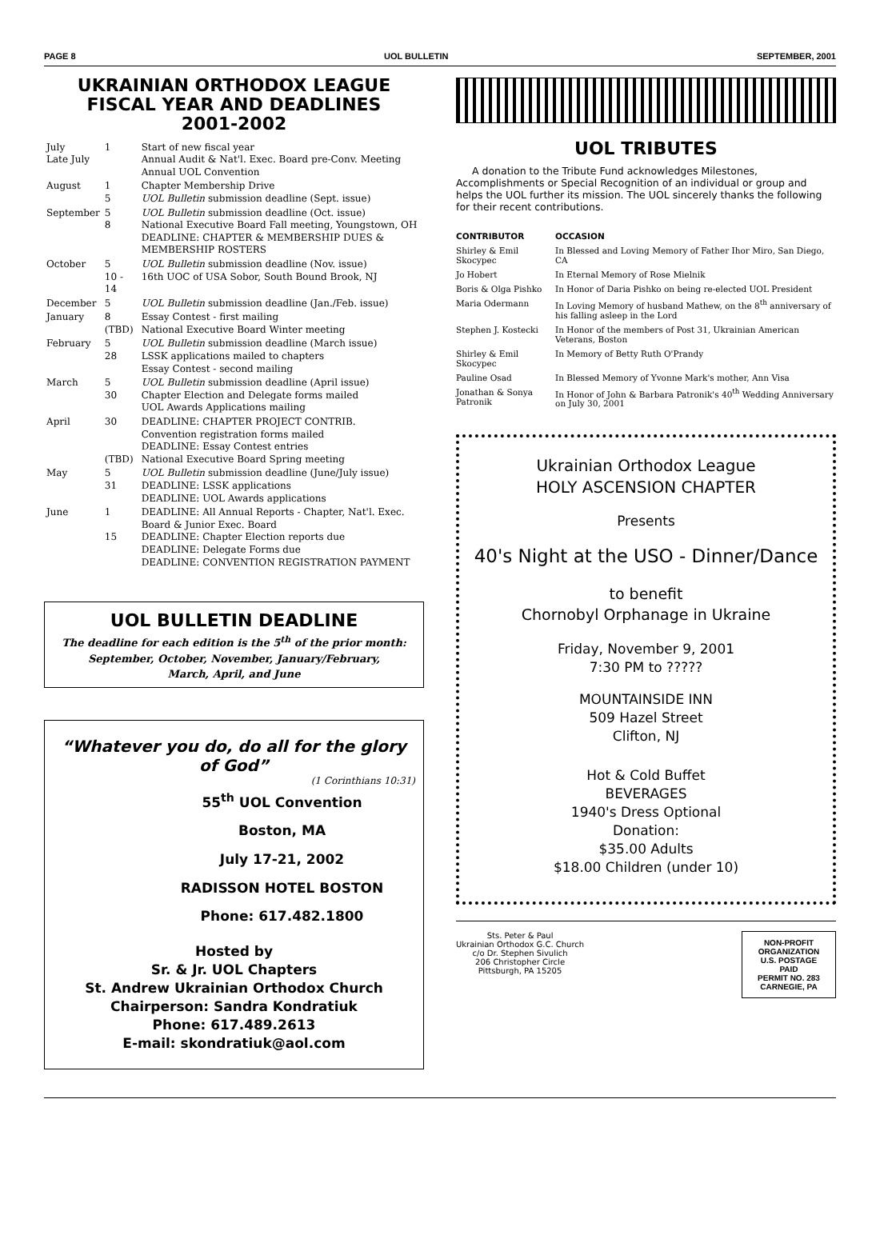PAGE 8 UOL BULLETIN SEPTEMBER, 2001
UKRAINIAN ORTHODOX LEAGUE
FISCAL YEAR AND DEADLINES
2001-2002
| July Late July | 1 | Start of new fiscal year Annual Audit & Nat'l. Exec. Board pre-Conv. Meeting Annual UOL Convention |
| August | 1 5 | Chapter Membership Drive UOL Bulletin submission deadline (Sept. issue) |
| September | 5 8 | UOL Bulletin submission deadline (Oct. issue) National Executive Board Fall meeting, Youngstown, OH DEADLINE: CHAPTER & MEMBERSHIP DUES & MEMBERSHIP ROSTERS |
| October | 5 10 - 14 | UOL Bulletin submission deadline (Nov. issue) 16th UOC of USA Sobor, South Bound Brook, NJ |
| December | 5 | UOL Bulletin submission deadline (Jan./Feb. issue) |
| January | 8 (TBD) | Essay Contest - first mailing National Executive Board Winter meeting |
| February | 5 28 | UOL Bulletin submission deadline (March issue) LSSK applications mailed to chapters Essay Contest - second mailing |
| March | 5 30 | UOL Bulletin submission deadline (April issue) Chapter Election and Delegate forms mailed UOL Awards Applications mailing |
| April | 30 (TBD) | DEADLINE: CHAPTER PROJECT CONTRIB. Convention registration forms mailed DEADLINE: Essay Contest entries National Executive Board Spring meeting |
| May | 5 31 | UOL Bulletin submission deadline (June/July issue) DEADLINE: LSSK applications DEADLINE: UOL Awards applications |
| June | 1 15 | DEADLINE: All Annual Reports - Chapter, Nat'l. Exec. Board & Junior Exec. Board DEADLINE: Chapter Election reports due DEADLINE: Delegate Forms due DEADLINE: CONVENTION REGISTRATION PAYMENT |
UOL BULLETIN DEADLINE
The deadline for each edition is the 5<sup>th</sup> of the prior month:
September, October, November, January/February,
March, April, and June
“Whatever you do, do all for the glory of God”
(1 Corinthians 10:31)
55<sup>th</sup> UOL Convention
Boston, MA
July 17-21, 2002
RADISSON HOTEL BOSTON
Phone: 617.482.1800
Hosted by
Sr. & Jr. UOL Chapters
St. Andrew Ukrainian Orthodox Church
Chairperson: Sandra Kondratiuk
Phone: 617.489.2613
E-mail: skondratiuk@aol.com
UOL TRIBUTES
A donation to the Tribute Fund acknowledges Milestones, Accomplishments or Special Recognition of an individual or group and helps the UOL further its mission. The UOL sincerely thanks the following for their recent contributions.
| CONTRIBUTOR | OCCASION |
| --- | --- |
| Shirley & Emil Skocypec | In Blessed and Loving Memory of Father Ihor Miro, San Diego, CA |
| Jo Hobert | In Eternal Memory of Rose Mielnik |
| Boris & Olga Pishko | In Honor of Daria Pishko on being re-elected UOL President |
| Maria Odermann | In Loving Memory of husband Mathew, on the 8<sup>th</sup> anniversary of his falling asleep in the Lord |
| Stephen J. Kostecki | In Honor of the members of Post 31, Ukrainian American Veterans, Boston |
| Shirley & Emil Skocypec | In Memory of Betty Ruth O'Prandy |
| Pauline Osad | In Blessed Memory of Yvonne Mark's mother, Ann Visa |
| Jonathan & Sonya Patronik | In Honor of John & Barbara Patronik's 40<sup>th</sup> Wedding Anniversary on July 30, 2001 |
Ukrainian Orthodox League
HOLY ASCENSION CHAPTER
Presents
40's Night at the USO - Dinner/Dance
to benefit
Chornobyl Orphanage in Ukraine
Friday, November 9, 2001
7:30 PM to ?????
MOUNTAINSIDE INN
509 Hazel Street
Clifton, NJ
Hot & Cold Buffet
BEVERAGES
1940's Dress Optional
Donation:
$35.00 Adults
$18.00 Children (under 10)
Sts. Peter & Paul
Ukrainian Orthodox G.C. Church
c/o Dr. Stephen Sivulich
206 Christopher Circle
Pittsburgh, PA 15205
NON-PROFIT
ORGANIZATION
U.S. POSTAGE
PAID
PERMIT NO. 283
CARNEGIE, PA